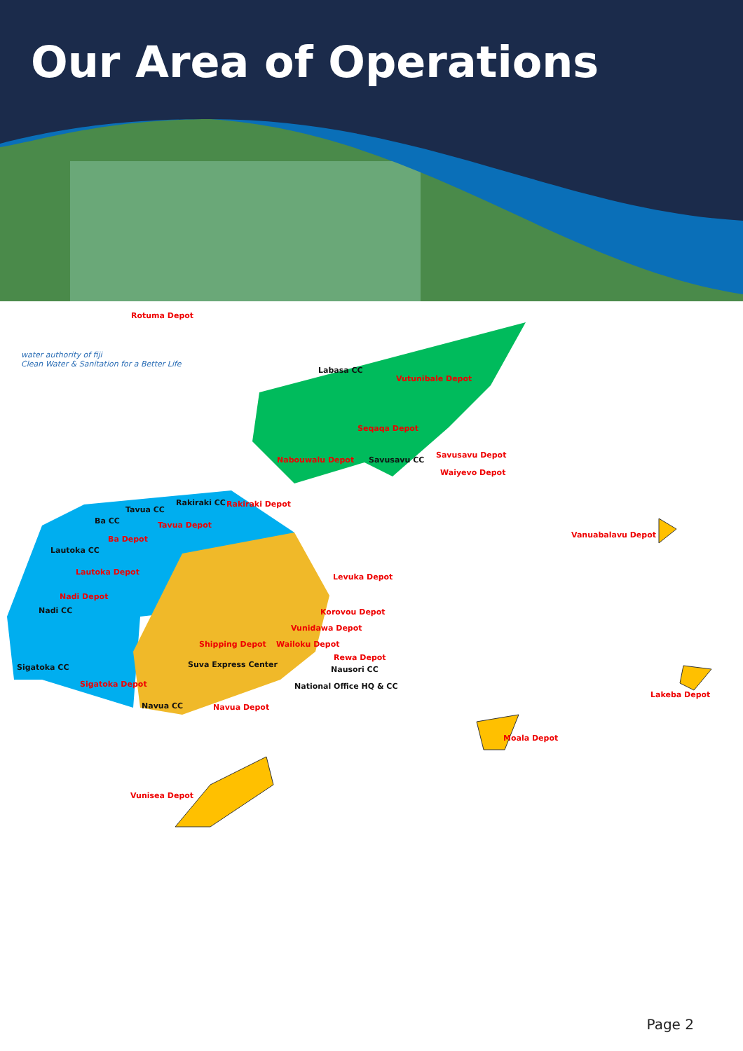Our Area of Operations
water authority of fiji
Clean Water & Sanitation for a Better Life
Rotuma Depot
Labasa CC
Vutunibale Depot
Seqaqa Depot
Savusavu CC
Savusavu Depot
Nabouwalu Depot
Waiyevo Depot
Rakiraki CC Rakiraki Depot
Tavua CC
Ba CC Tavua Depot
Ba Depot Vanuabalavu Depot
Lautoka CC
Lautoka Depot
Levuka Depot
Nadi Depot
Nadi CC Korovou Depot
Vunidawa Depot
Shipping Depot Wailoku Depot
Rewa Depot
Suva Express Center
Nausori CC Sigatoka CC
Sigatoka Depot National Office HQ & CC
Lakeba Depot
Navua CC Navua Depot
Moala Depot
Vunisea Depot
Page 2